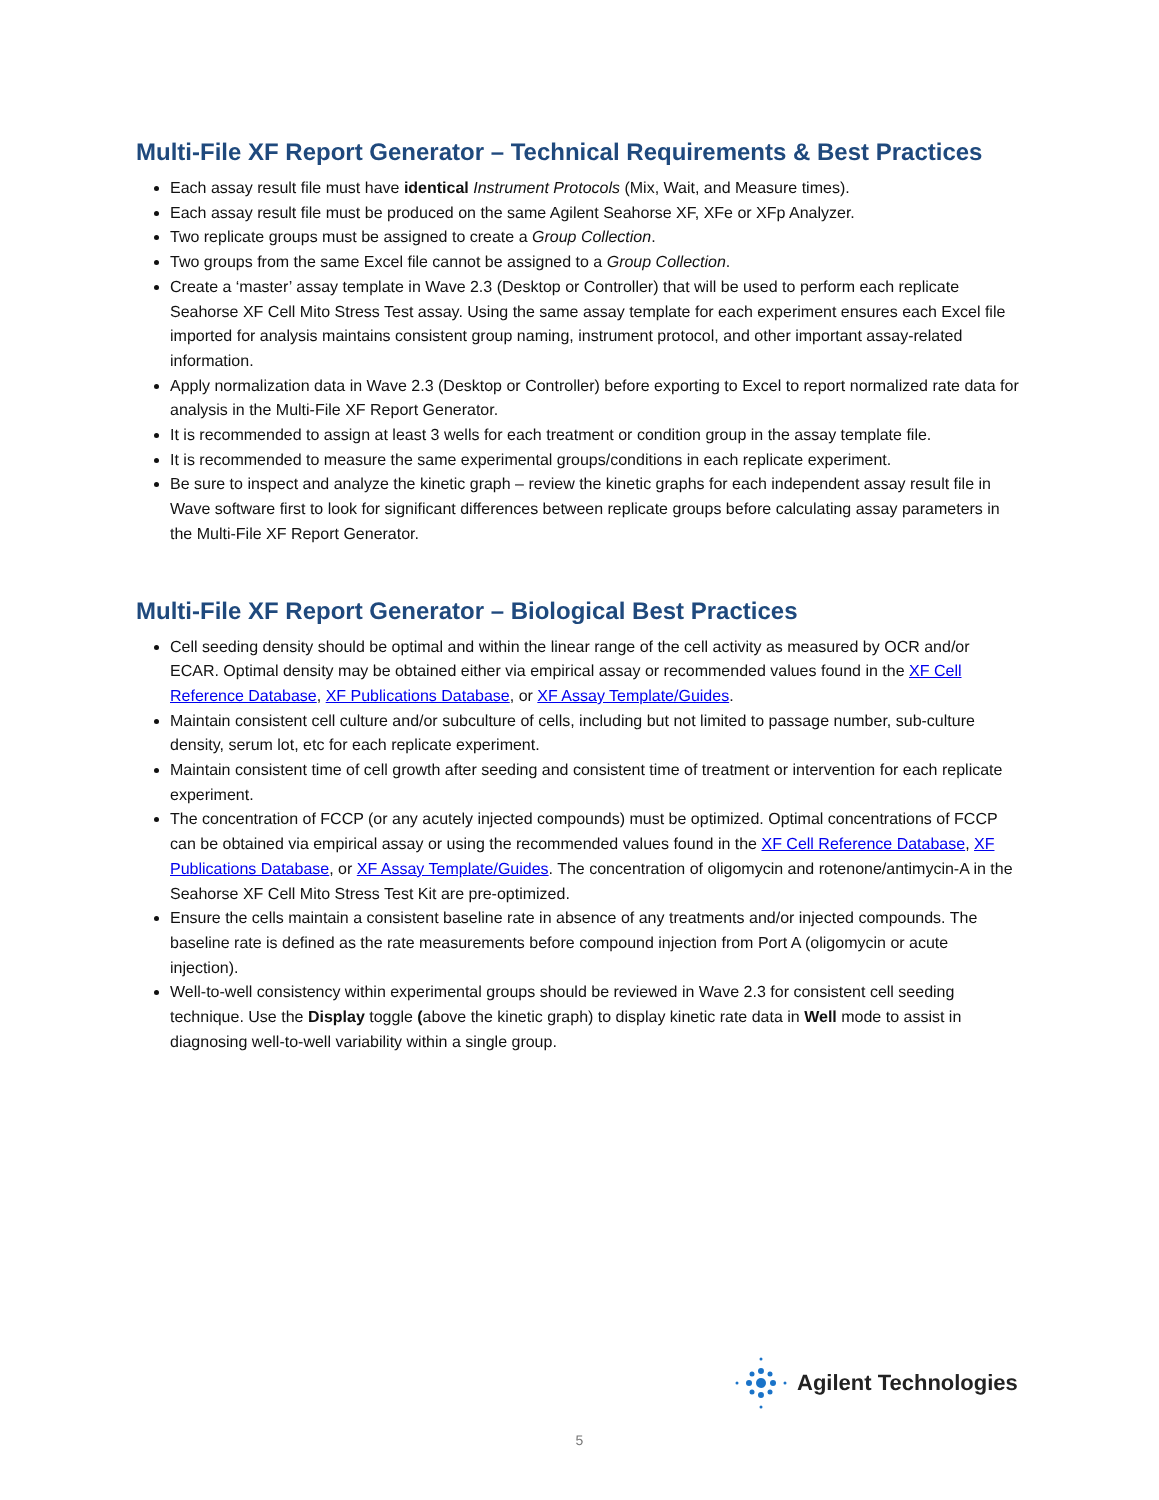Multi-File XF Report Generator – Technical Requirements & Best Practices
Each assay result file must have identical Instrument Protocols (Mix, Wait, and Measure times).
Each assay result file must be produced on the same Agilent Seahorse XF, XFe or XFp Analyzer.
Two replicate groups must be assigned to create a Group Collection.
Two groups from the same Excel file cannot be assigned to a Group Collection.
Create a ‘master’ assay template in Wave 2.3 (Desktop or Controller) that will be used to perform each replicate Seahorse XF Cell Mito Stress Test assay. Using the same assay template for each experiment ensures each Excel file imported for analysis maintains consistent group naming, instrument protocol, and other important assay-related information.
Apply normalization data in Wave 2.3 (Desktop or Controller) before exporting to Excel to report normalized rate data for analysis in the Multi-File XF Report Generator.
It is recommended to assign at least 3 wells for each treatment or condition group in the assay template file.
It is recommended to measure the same experimental groups/conditions in each replicate experiment.
Be sure to inspect and analyze the kinetic graph – review the kinetic graphs for each independent assay result file in Wave software first to look for significant differences between replicate groups before calculating assay parameters in the Multi-File XF Report Generator.
Multi-File XF Report Generator – Biological Best Practices
Cell seeding density should be optimal and within the linear range of the cell activity as measured by OCR and/or ECAR. Optimal density may be obtained either via empirical assay or recommended values found in the XF Cell Reference Database, XF Publications Database, or XF Assay Template/Guides.
Maintain consistent cell culture and/or subculture of cells, including but not limited to passage number, sub-culture density, serum lot, etc for each replicate experiment.
Maintain consistent time of cell growth after seeding and consistent time of treatment or intervention for each replicate experiment.
The concentration of FCCP (or any acutely injected compounds) must be optimized. Optimal concentrations of FCCP can be obtained via empirical assay or using the recommended values found in the XF Cell Reference Database, XF Publications Database, or XF Assay Template/Guides. The concentration of oligomycin and rotenone/antimycin-A in the Seahorse XF Cell Mito Stress Test Kit are pre-optimized.
Ensure the cells maintain a consistent baseline rate in absence of any treatments and/or injected compounds. The baseline rate is defined as the rate measurements before compound injection from Port A (oligomycin or acute injection).
Well-to-well consistency within experimental groups should be reviewed in Wave 2.3 for consistent cell seeding technique. Use the Display toggle (above the kinetic graph) to display kinetic rate data in Well mode to assist in diagnosing well-to-well variability within a single group.
Agilent Technologies
5